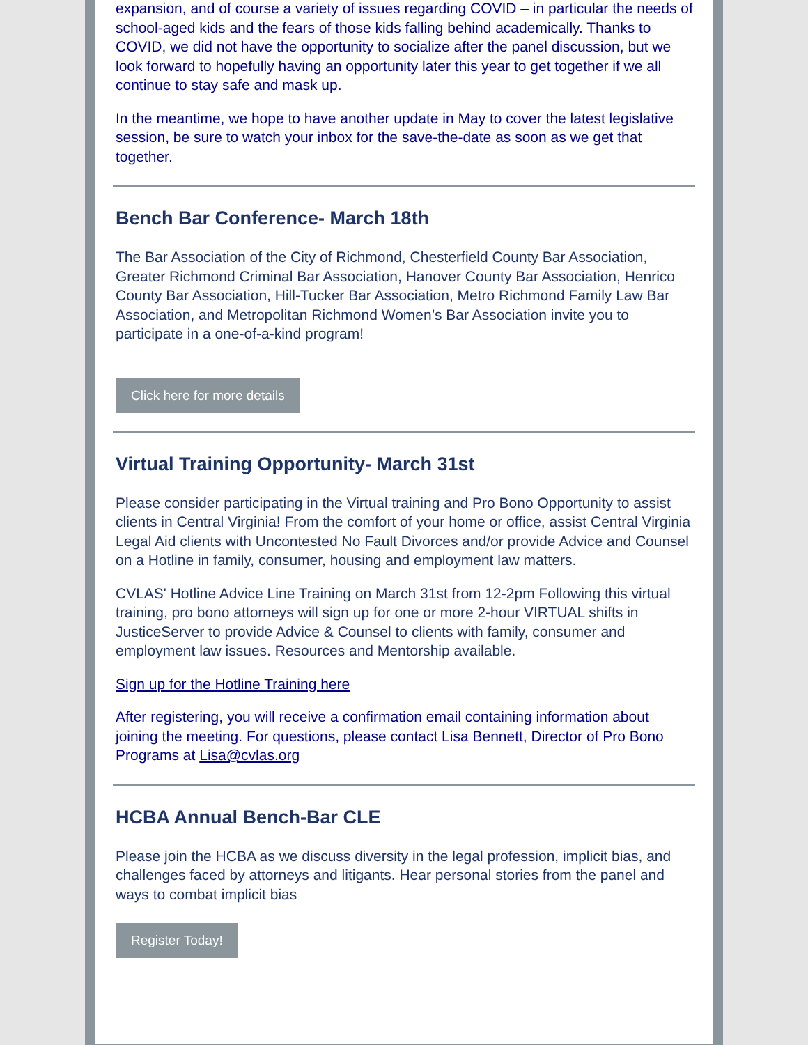expansion, and of course a variety of issues regarding COVID – in particular the needs of school-aged kids and the fears of those kids falling behind academically. Thanks to COVID, we did not have the opportunity to socialize after the panel discussion, but we look forward to hopefully having an opportunity later this year to get together if we all continue to stay safe and mask up.
In the meantime, we hope to have another update in May to cover the latest legislative session, be sure to watch your inbox for the save-the-date as soon as we get that together.
Bench Bar Conference- March 18th
The Bar Association of the City of Richmond, Chesterfield County Bar Association, Greater Richmond Criminal Bar Association, Hanover County Bar Association, Henrico County Bar Association, Hill-Tucker Bar Association, Metro Richmond Family Law Bar Association, and Metropolitan Richmond Women’s Bar Association invite you to participate in a one-of-a-kind program!
Click here for more details
Virtual Training Opportunity- March 31st
Please consider participating in the Virtual training and Pro Bono Opportunity to assist clients in Central Virginia! From the comfort of your home or office, assist Central Virginia Legal Aid clients with Uncontested No Fault Divorces and/or provide Advice and Counsel on a Hotline in family, consumer, housing and employment law matters.
CVLAS' Hotline Advice Line Training on March 31st from 12-2pm Following this virtual training, pro bono attorneys will sign up for one or more 2-hour VIRTUAL shifts in JusticeServer to provide Advice & Counsel to clients with family, consumer and employment law issues. Resources and Mentorship available.
Sign up for the Hotline Training here
After registering, you will receive a confirmation email containing information about joining the meeting. For questions, please contact Lisa Bennett, Director of Pro Bono Programs at Lisa@cvlas.org
HCBA Annual Bench-Bar CLE
Please join the HCBA as we discuss diversity in the legal profession, implicit bias, and challenges faced by attorneys and litigants. Hear personal stories from the panel and ways to combat implicit bias
Register Today!